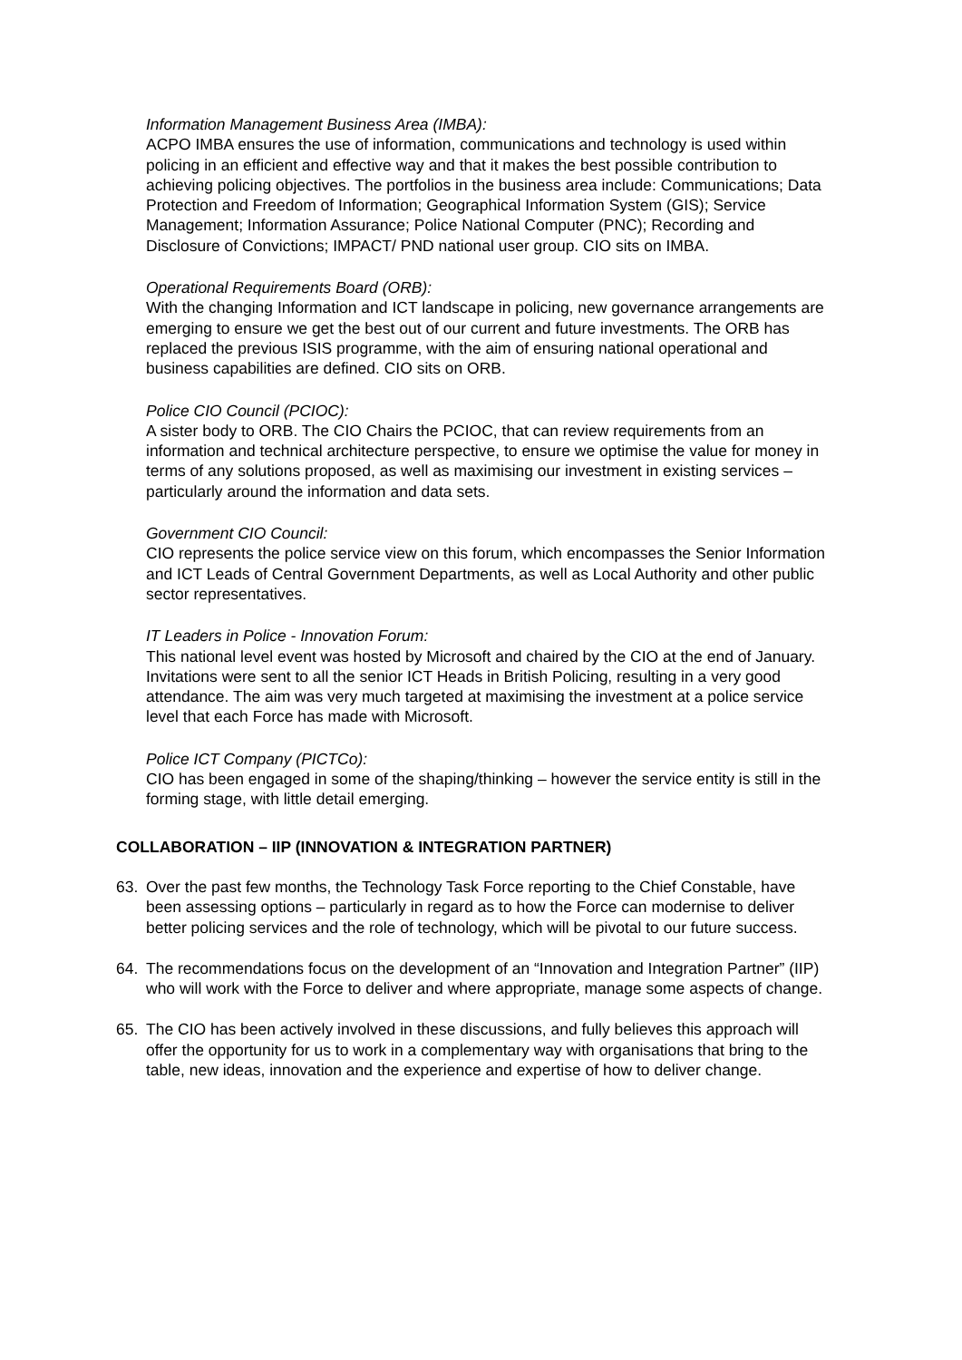Information Management Business Area (IMBA):
ACPO IMBA ensures the use of information, communications and technology is used within policing in an efficient and effective way and that it makes the best possible contribution to achieving policing objectives. The portfolios in the business area include: Communications; Data Protection and Freedom of Information; Geographical Information System (GIS); Service Management; Information Assurance; Police National Computer (PNC); Recording and Disclosure of Convictions; IMPACT/ PND national user group. CIO sits on IMBA.
Operational Requirements Board (ORB):
With the changing Information and ICT landscape in policing, new governance arrangements are emerging to ensure we get the best out of our current and future investments. The ORB has replaced the previous ISIS programme, with the aim of ensuring national operational and business capabilities are defined. CIO sits on ORB.
Police CIO Council (PCIOC):
A sister body to ORB. The CIO Chairs the PCIOC, that can review requirements from an information and technical architecture perspective, to ensure we optimise the value for money in terms of any solutions proposed, as well as maximising our investment in existing services – particularly around the information and data sets.
Government CIO Council:
CIO represents the police service view on this forum, which encompasses the Senior Information and ICT Leads of Central Government Departments, as well as Local Authority and other public sector representatives.
IT Leaders in Police - Innovation Forum:
This national level event was hosted by Microsoft and chaired by the CIO at the end of January. Invitations were sent to all the senior ICT Heads in British Policing, resulting in a very good attendance. The aim was very much targeted at maximising the investment at a police service level that each Force has made with Microsoft.
Police ICT Company (PICTCo):
CIO has been engaged in some of the shaping/thinking – however the service entity is still in the forming stage, with little detail emerging.
COLLABORATION – IIP (INNOVATION & INTEGRATION PARTNER)
63. Over the past few months, the Technology Task Force reporting to the Chief Constable, have been assessing options – particularly in regard as to how the Force can modernise to deliver better policing services and the role of technology, which will be pivotal to our future success.
64. The recommendations focus on the development of an “Innovation and Integration Partner” (IIP) who will work with the Force to deliver and where appropriate, manage some aspects of change.
65. The CIO has been actively involved in these discussions, and fully believes this approach will offer the opportunity for us to work in a complementary way with organisations that bring to the table, new ideas, innovation and the experience and expertise of how to deliver change.